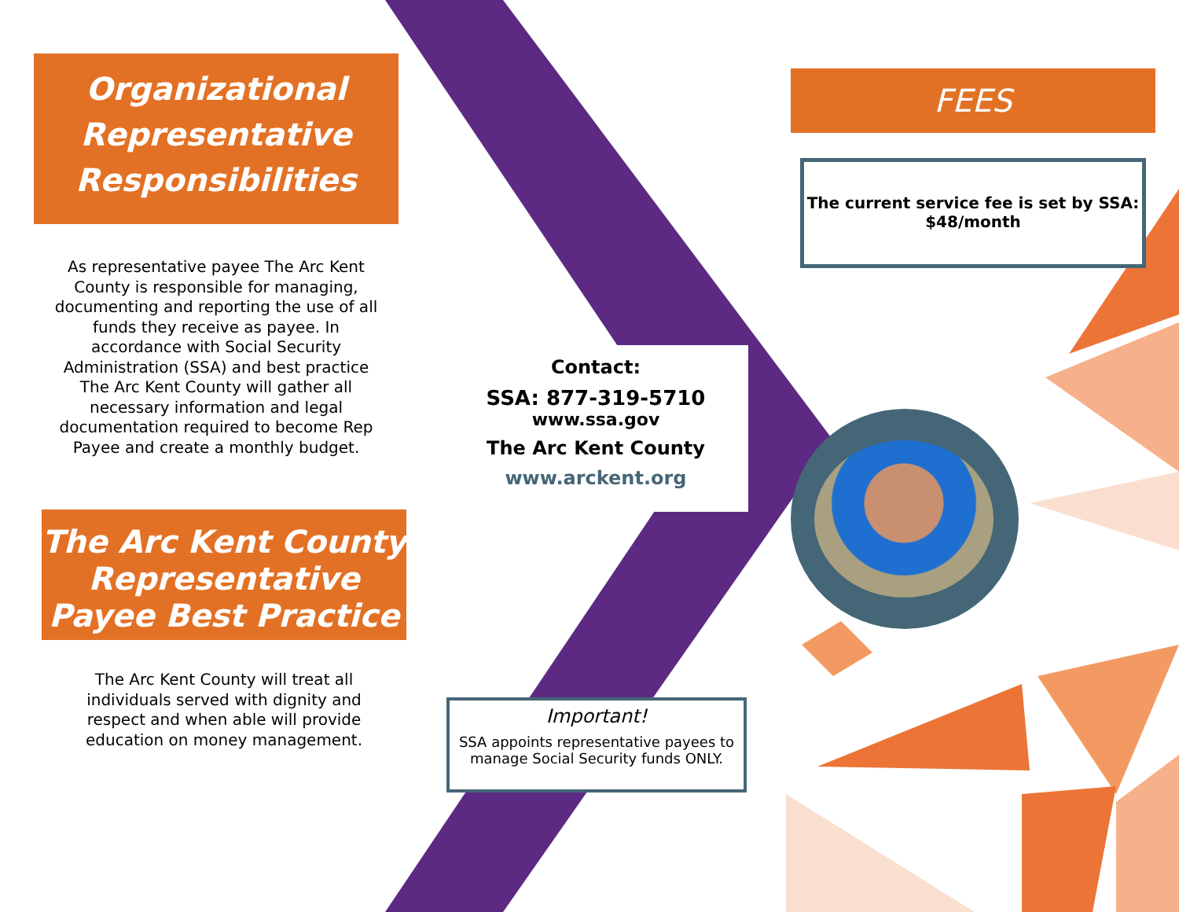Organizational Representative Responsibilities
As representative payee The Arc Kent County is responsible for managing, documenting and reporting the use of all funds they receive as payee. In accordance with Social Security Administration (SSA) and best practice The Arc Kent County will gather all necessary information and legal documentation required to become Rep Payee and create a monthly budget.
The Arc Kent County Representative Payee Best Practice
The Arc Kent County will treat all individuals served with dignity and respect and when able will provide education on money management.
Contact:
SSA: 877-319-5710
www.ssa.gov
The Arc Kent County
www.arckent.org
Important!
SSA appoints representative payees to manage Social Security funds ONLY.
FEES
The current service fee is set by SSA: $48/month